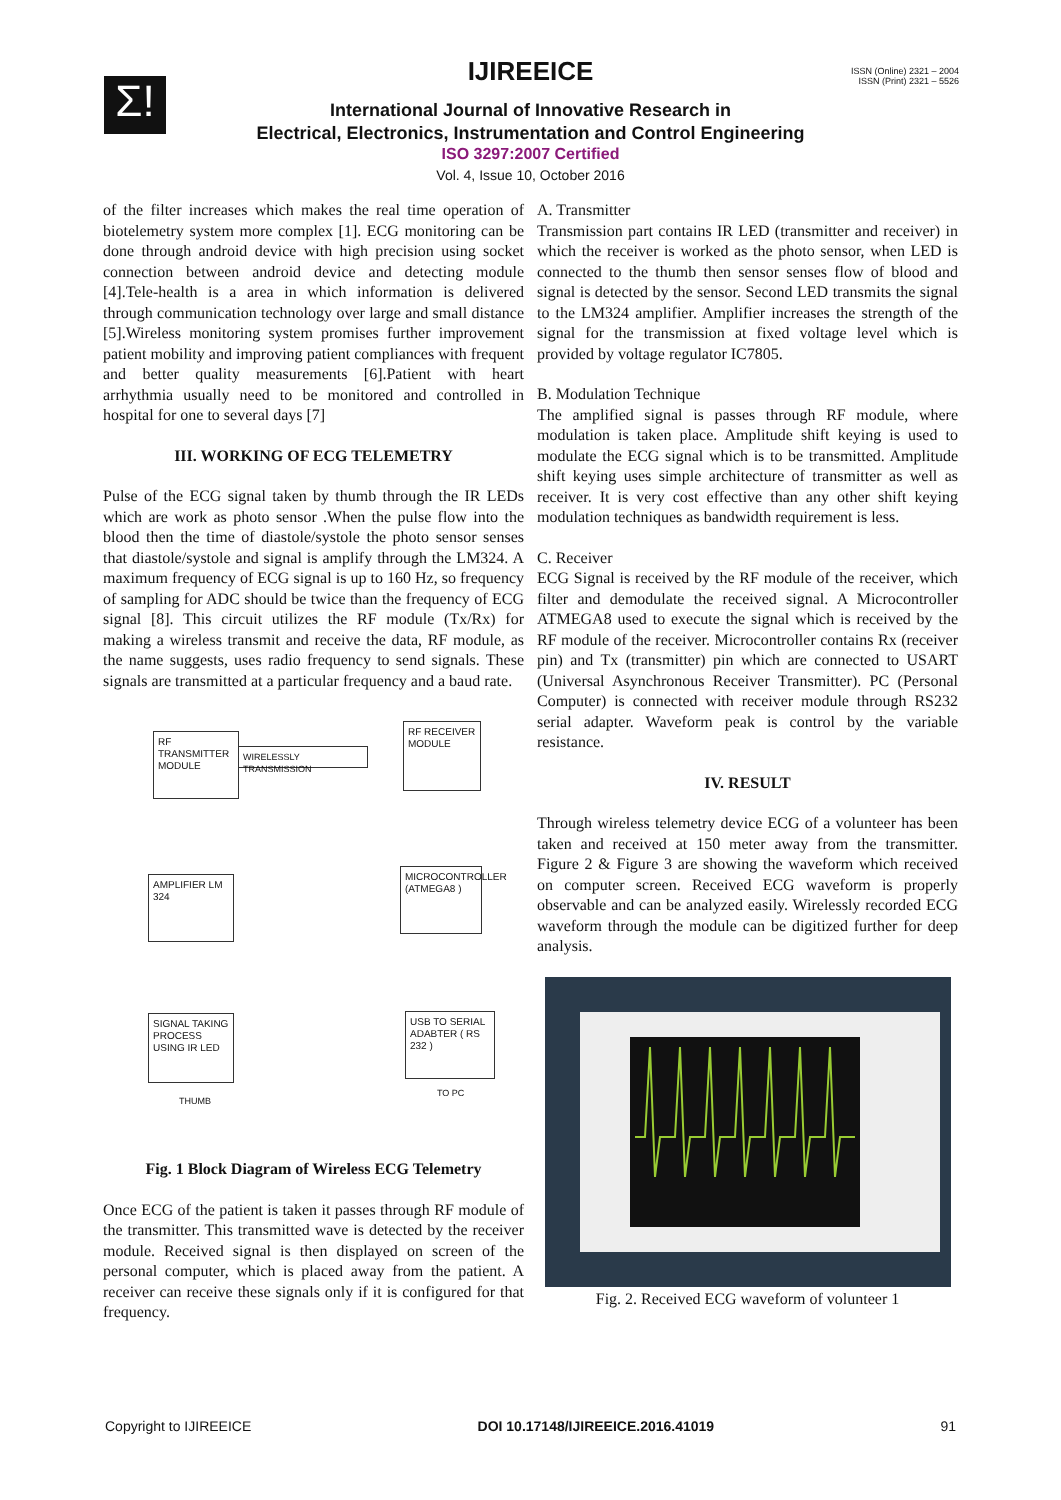Σ!
ISSN (Online) 2321 – 2004
ISSN (Print) 2321 – 5526
IJIREEICE
International Journal of Innovative Research in
Electrical, Electronics, Instrumentation and Control Engineering
ISO 3297:2007 Certified
Vol. 4, Issue 10, October 2016
of the filter increases which makes the real time operation of biotelemetry system more complex [1]. ECG monitoring can be done through android device with high precision using socket connection between android device and detecting module [4].Tele-health is a area in which information is delivered through communication technology over large and small distance [5].Wireless monitoring system promises further improvement patient mobility and improving patient compliances with frequent and better quality measurements [6].Patient with heart arrhythmia usually need to be monitored and controlled in hospital for one to several days [7]
III. WORKING OF ECG TELEMETRY
Pulse of the ECG signal taken by thumb through the IR LEDs which are work as photo sensor .When the pulse flow into the blood then the time of diastole/systole the photo sensor senses that diastole/systole and signal is amplify through the LM324. A maximum frequency of ECG signal is up to 160 Hz, so frequency of sampling for ADC should be twice than the frequency of ECG signal [8]. This circuit utilizes the RF module (Tx/Rx) for making a wireless transmit and receive the data, RF module, as the name suggests, uses radio frequency to send signals. These signals are transmitted at a particular frequency and a baud rate.
RF TRANSMITTER MODULE
WIRELESSLY TRANSMISSION
RF RECEIVER MODULE
AMPLIFIER LM 324
MICROCONTROLLER (ATMEGA8 )
SIGNAL TAKING PROCESS USING IR LED
USB TO SERIAL ADABTER ( RS 232 )
THUMB
TO PC
Fig. 1 Block Diagram of Wireless ECG Telemetry
Once ECG of the patient is taken it passes through RF module of the transmitter. This transmitted wave is detected by the receiver module. Received signal is then displayed on screen of the personal computer, which is placed away from the patient. A receiver can receive these signals only if it is configured for that frequency.
A. Transmitter
Transmission part contains IR LED (transmitter and receiver) in which the receiver is worked as the photo sensor, when LED is connected to the thumb then sensor senses flow of blood and signal is detected by the sensor. Second LED transmits the signal to the LM324 amplifier. Amplifier increases the strength of the signal for the transmission at fixed voltage level which is provided by voltage regulator IC7805.
B. Modulation Technique
The amplified signal is passes through RF module, where modulation is taken place. Amplitude shift keying is used to modulate the ECG signal which is to be transmitted. Amplitude shift keying uses simple architecture of transmitter as well as receiver. It is very cost effective than any other shift keying modulation techniques as bandwidth requirement is less.
C. Receiver
ECG Signal is received by the RF module of the receiver, which filter and demodulate the received signal. A Microcontroller ATMEGA8 used to execute the signal which is received by the RF module of the receiver. Microcontroller contains Rx (receiver pin) and Tx (transmitter) pin which are connected to USART (Universal Asynchronous Receiver Transmitter). PC (Personal Computer) is connected with receiver module through RS232 serial adapter. Waveform peak is control by the variable resistance.
IV. RESULT
Through wireless telemetry device ECG of a volunteer has been taken and received at 150 meter away from the transmitter. Figure 2 & Figure 3 are showing the waveform which received on computer screen. Received ECG waveform is properly observable and can be analyzed easily. Wirelessly recorded ECG waveform through the module can be digitized further for deep analysis.
Fig. 2. Received ECG waveform of volunteer 1
Copyright to IJIREEICE DOI 10.17148/IJIREEICE.2016.41019 91